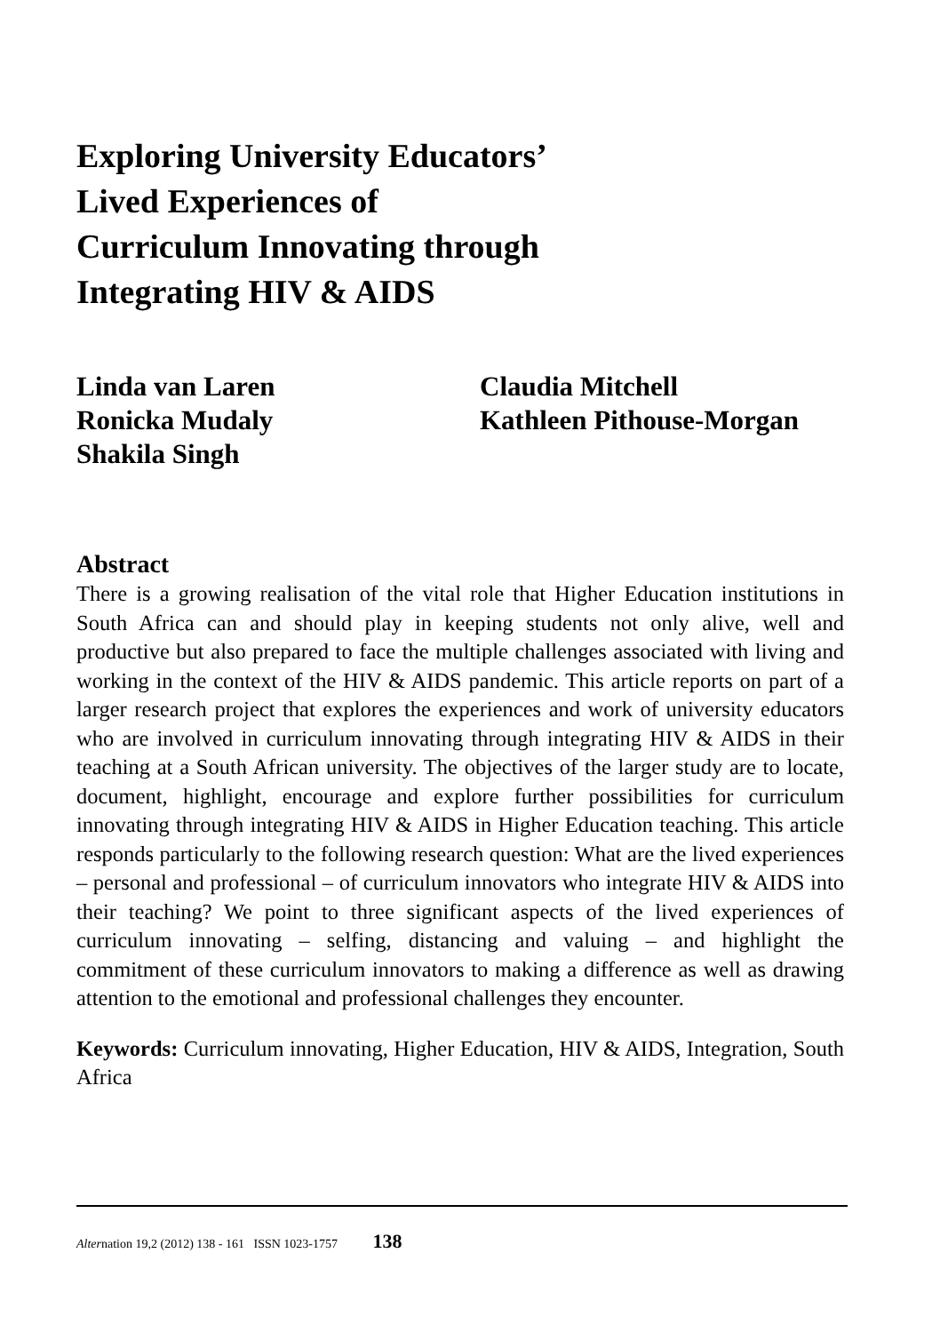Exploring University Educators’
Lived Experiences of
Curriculum Innovating through
Integrating HIV & AIDS
Linda van Laren
Ronicka Mudaly
Shakila Singh
Claudia Mitchell
Kathleen Pithouse-Morgan
Abstract
There is a growing realisation of the vital role that Higher Education institutions in South Africa can and should play in keeping students not only alive, well and productive but also prepared to face the multiple challenges associated with living and working in the context of the HIV & AIDS pandemic. This article reports on part of a larger research project that explores the experiences and work of university educators who are involved in curriculum innovating through integrating HIV & AIDS in their teaching at a South African university. The objectives of the larger study are to locate, document, highlight, encourage and explore further possibilities for curriculum innovating through integrating HIV & AIDS in Higher Education teaching. This article responds particularly to the following research question: What are the lived experiences – personal and professional – of curriculum innovators who integrate HIV & AIDS into their teaching? We point to three significant aspects of the lived experiences of curriculum innovating – selfing, distancing and valuing – and highlight the commitment of these curriculum innovators to making a difference as well as drawing attention to the emotional and professional challenges they encounter.
Keywords: Curriculum innovating, Higher Education, HIV & AIDS, Integration, South Africa
Alternation 19,2 (2012) 138 - 161 ISSN 1023-1757 138